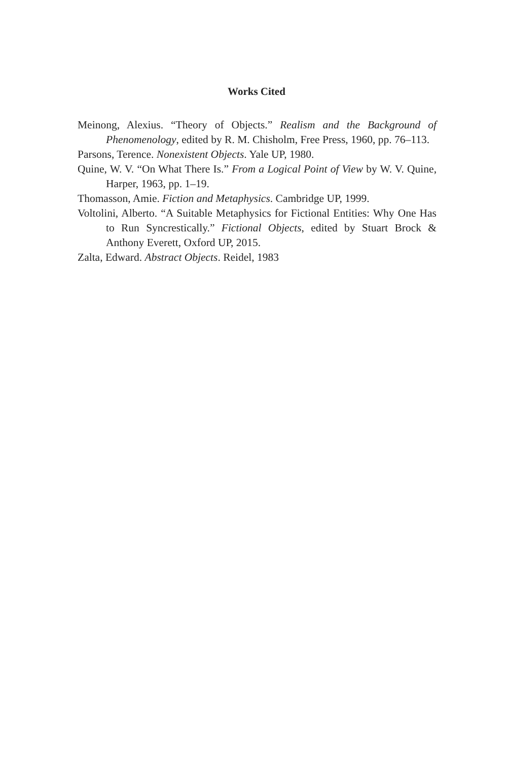Works Cited
Meinong, Alexius. “Theory of Objects.” Realism and the Background of Phenomenology, edited by R. M. Chisholm, Free Press, 1960, pp. 76–113.
Parsons, Terence. Nonexistent Objects. Yale UP, 1980.
Quine, W. V. “On What There Is.” From a Logical Point of View by W. V. Quine, Harper, 1963, pp. 1–19.
Thomasson, Amie. Fiction and Metaphysics. Cambridge UP, 1999.
Voltolini, Alberto. “A Suitable Metaphysics for Fictional Entities: Why One Has to Run Syncrestically.” Fictional Objects, edited by Stuart Brock & Anthony Everett, Oxford UP, 2015.
Zalta, Edward. Abstract Objects. Reidel, 1983